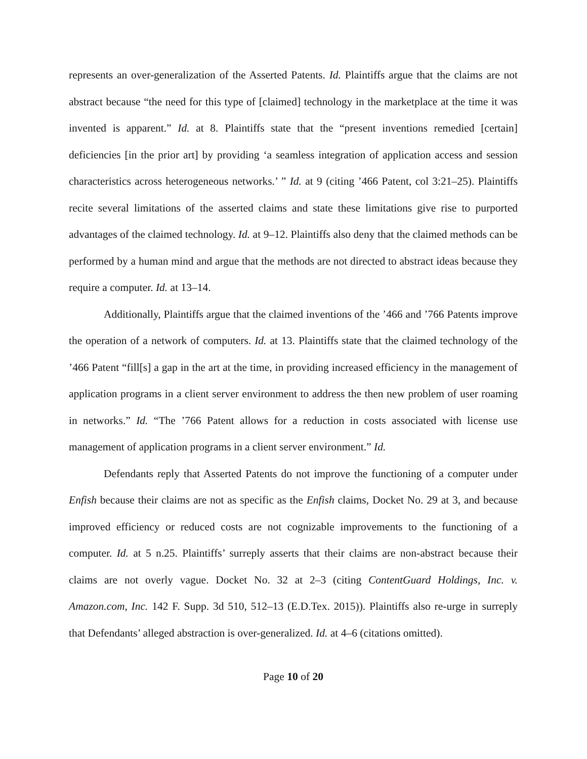represents an over-generalization of the Asserted Patents. Id. Plaintiffs argue that the claims are not abstract because “the need for this type of [claimed] technology in the marketplace at the time it was invented is apparent.” Id. at 8. Plaintiffs state that the “present inventions remedied [certain] deficiencies [in the prior art] by providing ‘a seamless integration of application access and session characteristics across heterogeneous networks.’ ” Id. at 9 (citing ’466 Patent, col 3:21–25). Plaintiffs recite several limitations of the asserted claims and state these limitations give rise to purported advantages of the claimed technology. Id. at 9–12. Plaintiffs also deny that the claimed methods can be performed by a human mind and argue that the methods are not directed to abstract ideas because they require a computer. Id. at 13–14.
Additionally, Plaintiffs argue that the claimed inventions of the ’466 and ’766 Patents improve the operation of a network of computers. Id. at 13. Plaintiffs state that the claimed technology of the ’466 Patent “fill[s] a gap in the art at the time, in providing increased efficiency in the management of application programs in a client server environment to address the then new problem of user roaming in networks.” Id. “The ’766 Patent allows for a reduction in costs associated with license use management of application programs in a client server environment.” Id.
Defendants reply that Asserted Patents do not improve the functioning of a computer under Enfish because their claims are not as specific as the Enfish claims, Docket No. 29 at 3, and because improved efficiency or reduced costs are not cognizable improvements to the functioning of a computer. Id. at 5 n.25. Plaintiffs’ surreply asserts that their claims are non-abstract because their claims are not overly vague. Docket No. 32 at 2–3 (citing ContentGuard Holdings, Inc. v. Amazon.com, Inc. 142 F. Supp. 3d 510, 512–13 (E.D.Tex. 2015)). Plaintiffs also re-urge in surreply that Defendants’ alleged abstraction is over-generalized. Id. at 4–6 (citations omitted).
Page 10 of 20